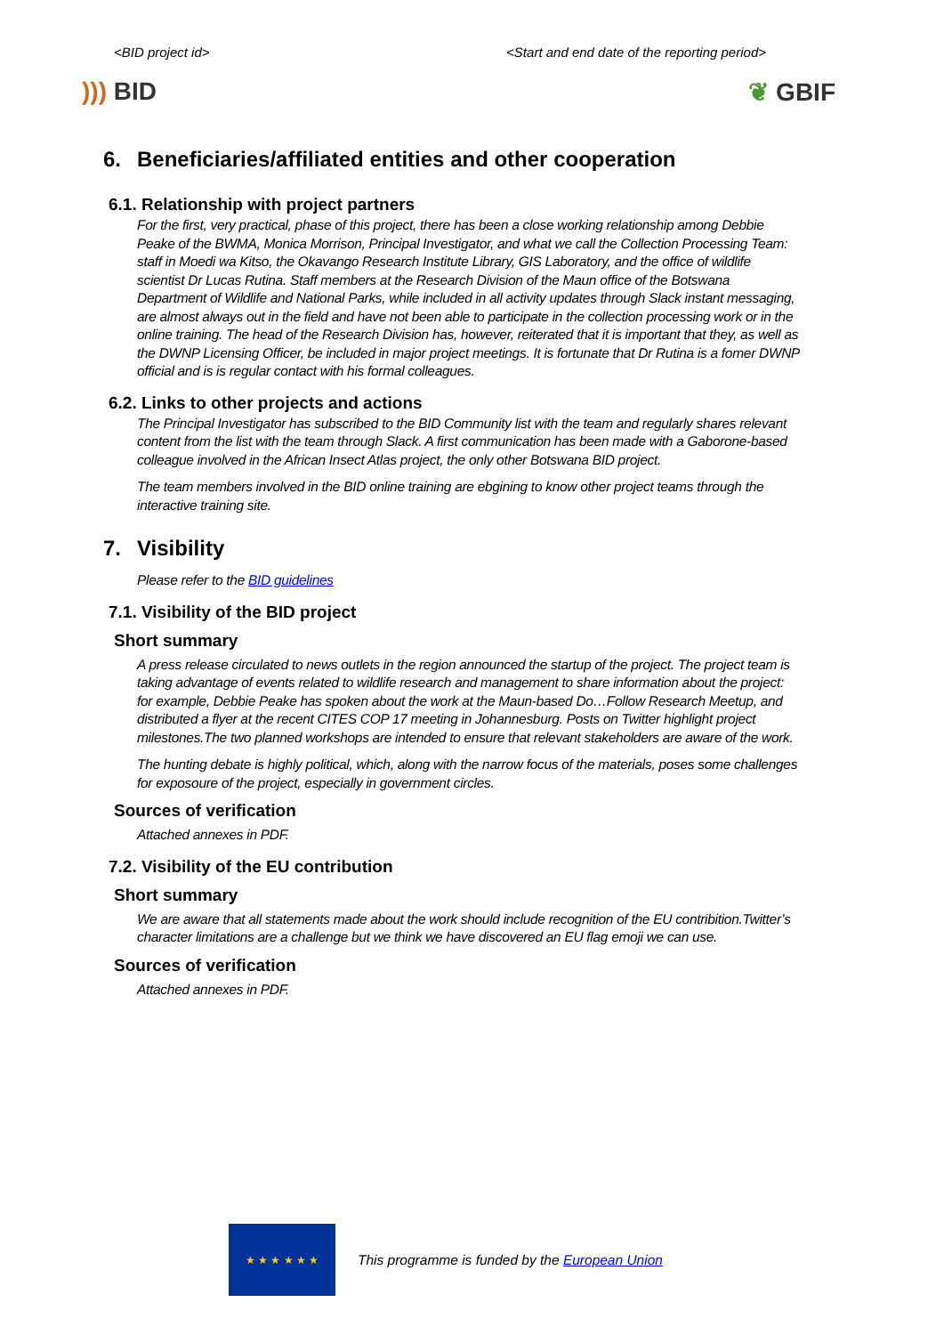<BID project id> <Start and end date of the reporting period>
))) BID ❦ GBIF
6. Beneficiaries/affiliated entities and other cooperation
6.1. Relationship with project partners
For the first, very practical, phase of this project, there has been a close working relationship among Debbie Peake of the BWMA, Monica Morrison, Principal Investigator, and what we call the Collection Processing Team: staff in Moedi wa Kitso, the Okavango Research Institute Library, GIS Laboratory, and the office of wildlife scientist Dr Lucas Rutina. Staff members at the Research Division of the Maun office of the Botswana Department of Wildlife and National Parks, while included in all activity updates through Slack instant messaging, are almost always out in the field and have not been able to participate in the collection processing work or in the online training. The head of the Research Division has, however, reiterated that it is important that they, as well as the DWNP Licensing Officer, be included in major project meetings. It is fortunate that Dr Rutina is a fomer DWNP official and is is regular contact with his formal colleagues.
6.2. Links to other projects and actions
The Principal Investigator has subscribed to the BID Community list with the team and regularly shares relevant content from the list with the team through Slack. A first communication has been made with a Gaborone-based colleague involved in the African Insect Atlas project, the only other Botswana BID project.
The team members involved in the BID online training are ebgining to know other project teams through the interactive training site.
7. Visibility
Please refer to the BID guidelines
7.1. Visibility of the BID project
Short summary
A press release circulated to news outlets in the region announced the startup of the project. The project team is taking advantage of events related to wildlife research and management to share information about the project: for example, Debbie Peake has spoken about the work at the Maun-based Do…Follow Research Meetup, and distributed a flyer at the recent CITES COP 17 meeting in Johannesburg. Posts on Twitter highlight project milestones.The two planned workshops are intended to ensure that relevant stakeholders are aware of the work.
The hunting debate is highly political, which, along with the narrow focus of the materials, poses some challenges for exposoure of the project, especially in government circles.
Sources of verification
Attached annexes in PDF.
7.2. Visibility of the EU contribution
Short summary
We are aware that all statements made about the work should include recognition of the EU contribition.Twitter’s character limitations are a challenge but we think we have discovered an EU flag emoji we can use.
Sources of verification
Attached annexes in PDF.
★ ★ ★ ★ ★ ★
This programme is funded by the European Union